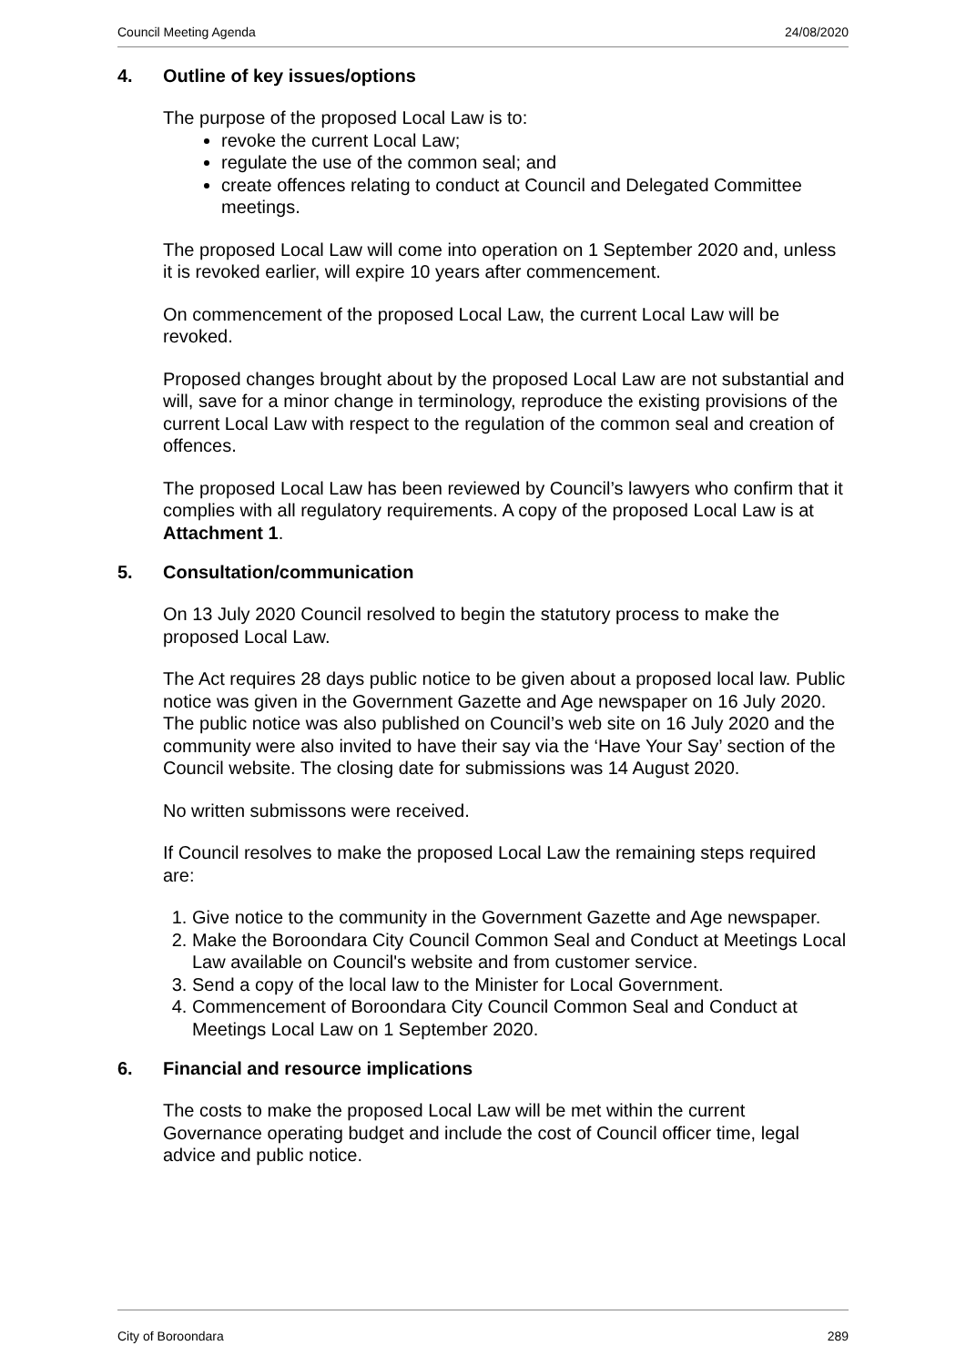Council Meeting Agenda 24/08/2020
4. Outline of key issues/options
The purpose of the proposed Local Law is to:
revoke the current Local Law;
regulate the use of the common seal; and
create offences relating to conduct at Council and Delegated Committee meetings.
The proposed Local Law will come into operation on 1 September 2020 and, unless it is revoked earlier, will expire 10 years after commencement.
On commencement of the proposed Local Law, the current Local Law will be revoked.
Proposed changes brought about by the proposed Local Law are not substantial and will, save for a minor change in terminology, reproduce the existing provisions of the current Local Law with respect to the regulation of the common seal and creation of offences.
The proposed Local Law has been reviewed by Council’s lawyers who confirm that it complies with all regulatory requirements. A copy of the proposed Local Law is at Attachment 1.
5. Consultation/communication
On 13 July 2020 Council resolved to begin the statutory process to make the proposed Local Law.
The Act requires 28 days public notice to be given about a proposed local law. Public notice was given in the Government Gazette and Age newspaper on 16 July 2020. The public notice was also published on Council’s web site on 16 July 2020 and the community were also invited to have their say via the ‘Have Your Say’ section of the Council website. The closing date for submissions was 14 August 2020.
No written submissons were received.
If Council resolves to make the proposed Local Law the remaining steps required are:
1. Give notice to the community in the Government Gazette and Age newspaper.
2. Make the Boroondara City Council Common Seal and Conduct at Meetings Local Law available on Council's website and from customer service.
3. Send a copy of the local law to the Minister for Local Government.
4. Commencement of Boroondara City Council Common Seal and Conduct at Meetings Local Law on 1 September 2020.
6. Financial and resource implications
The costs to make the proposed Local Law will be met within the current Governance operating budget and include the cost of Council officer time, legal advice and public notice.
City of Boroondara 289